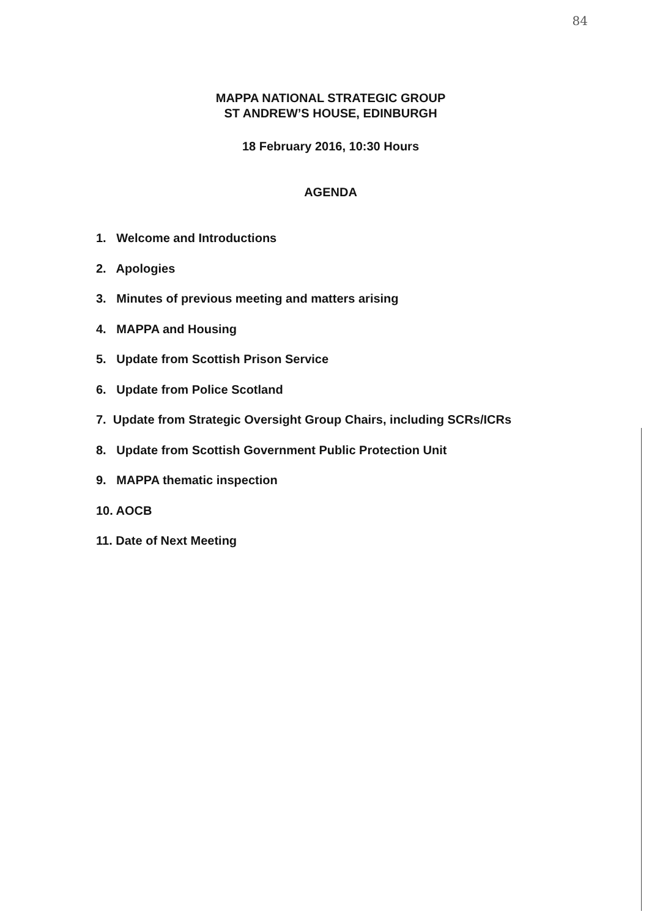84
MAPPA NATIONAL STRATEGIC GROUP
ST ANDREW’S HOUSE, EDINBURGH
18 February 2016, 10:30 Hours
AGENDA
1. Welcome and Introductions
2. Apologies
3. Minutes of previous meeting and matters arising
4. MAPPA and Housing
5. Update from Scottish Prison Service
6. Update from Police Scotland
7. Update from Strategic Oversight Group Chairs, including SCRs/ICRs
8. Update from Scottish Government Public Protection Unit
9. MAPPA thematic inspection
10. AOCB
11. Date of Next Meeting